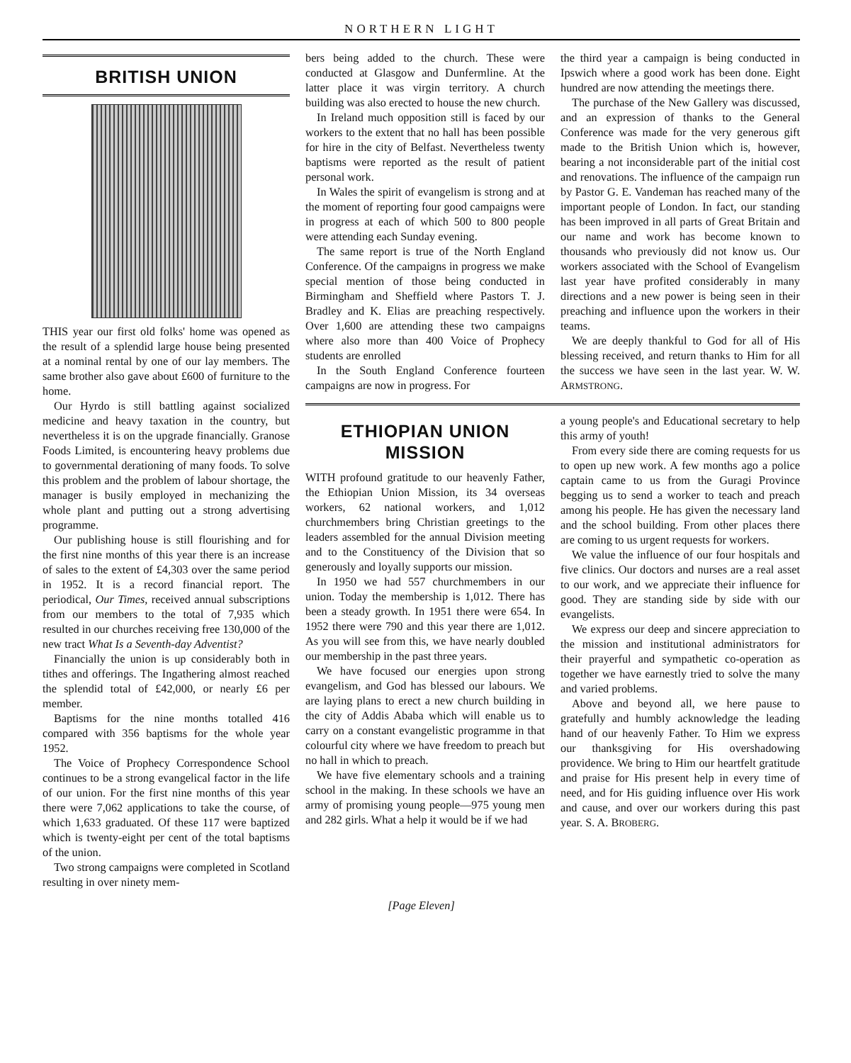NORTHERN LIGHT
BRITISH UNION
THIS year our first old folks' home was opened as the result of a splendid large house being presented at a nominal rental by one of our lay members. The same brother also gave about £600 of furniture to the home.
Our Hyrdo is still battling against socialized medicine and heavy taxation in the country, but nevertheless it is on the upgrade financially. Granose Foods Limited, is encountering heavy problems due to governmental derationing of many foods. To solve this problem and the problem of labour shortage, the manager is busily employed in mechanizing the whole plant and putting out a strong advertising programme.
Our publishing house is still flourishing and for the first nine months of this year there is an increase of sales to the extent of £4,303 over the same period in 1952. It is a record financial report. The periodical, Our Times, received annual subscriptions from our members to the total of 7,935 which resulted in our churches receiving free 130,000 of the new tract What Is a Seventh-day Adventist?
Financially the union is up considerably both in tithes and offerings. The Ingathering almost reached the splendid total of £42,000, or nearly £6 per member.
Baptisms for the nine months totalled 416 compared with 356 baptisms for the whole year 1952.
The Voice of Prophecy Correspondence School continues to be a strong evangelical factor in the life of our union. For the first nine months of this year there were 7,062 applications to take the course, of which 1,633 graduated. Of these 117 were baptized which is twenty-eight per cent of the total baptisms of the union.
Two strong campaigns were completed in Scotland resulting in over ninety mem-
bers being added to the church. These were conducted at Glasgow and Dunfermline. At the latter place it was virgin territory. A church building was also erected to house the new church.
In Ireland much opposition still is faced by our workers to the extent that no hall has been possible for hire in the city of Belfast. Nevertheless twenty baptisms were reported as the result of patient personal work.
In Wales the spirit of evangelism is strong and at the moment of reporting four good campaigns were in progress at each of which 500 to 800 people were attending each Sunday evening.
The same report is true of the North England Conference. Of the campaigns in progress we make special mention of those being conducted in Birmingham and Sheffield where Pastors T. J. Bradley and K. Elias are preaching respectively. Over 1,600 are attending these two campaigns where also more than 400 Voice of Prophecy students are enrolled
In the South England Conference fourteen campaigns are now in progress. For
the third year a campaign is being conducted in Ipswich where a good work has been done. Eight hundred are now attending the meetings there.
The purchase of the New Gallery was discussed, and an expression of thanks to the General Conference was made for the very generous gift made to the British Union which is, however, bearing a not inconsiderable part of the initial cost and renovations. The influence of the campaign run by Pastor G. E. Vandeman has reached many of the important people of London. In fact, our standing has been improved in all parts of Great Britain and our name and work has become known to thousands who previously did not know us. Our workers associated with the School of Evangelism last year have profited considerably in many directions and a new power is being seen in their preaching and influence upon the workers in their teams.
We are deeply thankful to God for all of His blessing received, and return thanks to Him for all the success we have seen in the last year. W. W. ARMSTRONG.
ETHIOPIAN UNION MISSION
WITH profound gratitude to our heavenly Father, the Ethiopian Union Mission, its 34 overseas workers, 62 national workers, and 1,012 churchmembers bring Christian greetings to the leaders assembled for the annual Division meeting and to the Constituency of the Division that so generously and loyally supports our mission.
In 1950 we had 557 churchmembers in our union. Today the membership is 1,012. There has been a steady growth. In 1951 there were 654. In 1952 there were 790 and this year there are 1,012. As you will see from this, we have nearly doubled our membership in the past three years.
We have focused our energies upon strong evangelism, and God has blessed our labours. We are laying plans to erect a new church building in the city of Addis Ababa which will enable us to carry on a constant evangelistic programme in that colourful city where we have freedom to preach but no hall in which to preach.
We have five elementary schools and a training school in the making. In these schools we have an army of promising young people—975 young men and 282 girls. What a help it would be if we had
a young people's and Educational secretary to help this army of youth!
From every side there are coming requests for us to open up new work. A few months ago a police captain came to us from the Guragi Province begging us to send a worker to teach and preach among his people. He has given the necessary land and the school building. From other places there are coming to us urgent requests for workers.
We value the influence of our four hospitals and five clinics. Our doctors and nurses are a real asset to our work, and we appreciate their influence for good. They are standing side by side with our evangelists.
We express our deep and sincere appreciation to the mission and institutional administrators for their prayerful and sympathetic co-operation as together we have earnestly tried to solve the many and varied problems.
Above and beyond all, we here pause to gratefully and humbly acknowledge the leading hand of our heavenly Father. To Him we express our thanksgiving for His overshadowing providence. We bring to Him our heartfelt gratitude and praise for His present help in every time of need, and for His guiding influence over His work and cause, and over our workers during this past year. S. A. BROBERG.
[Page Eleven]